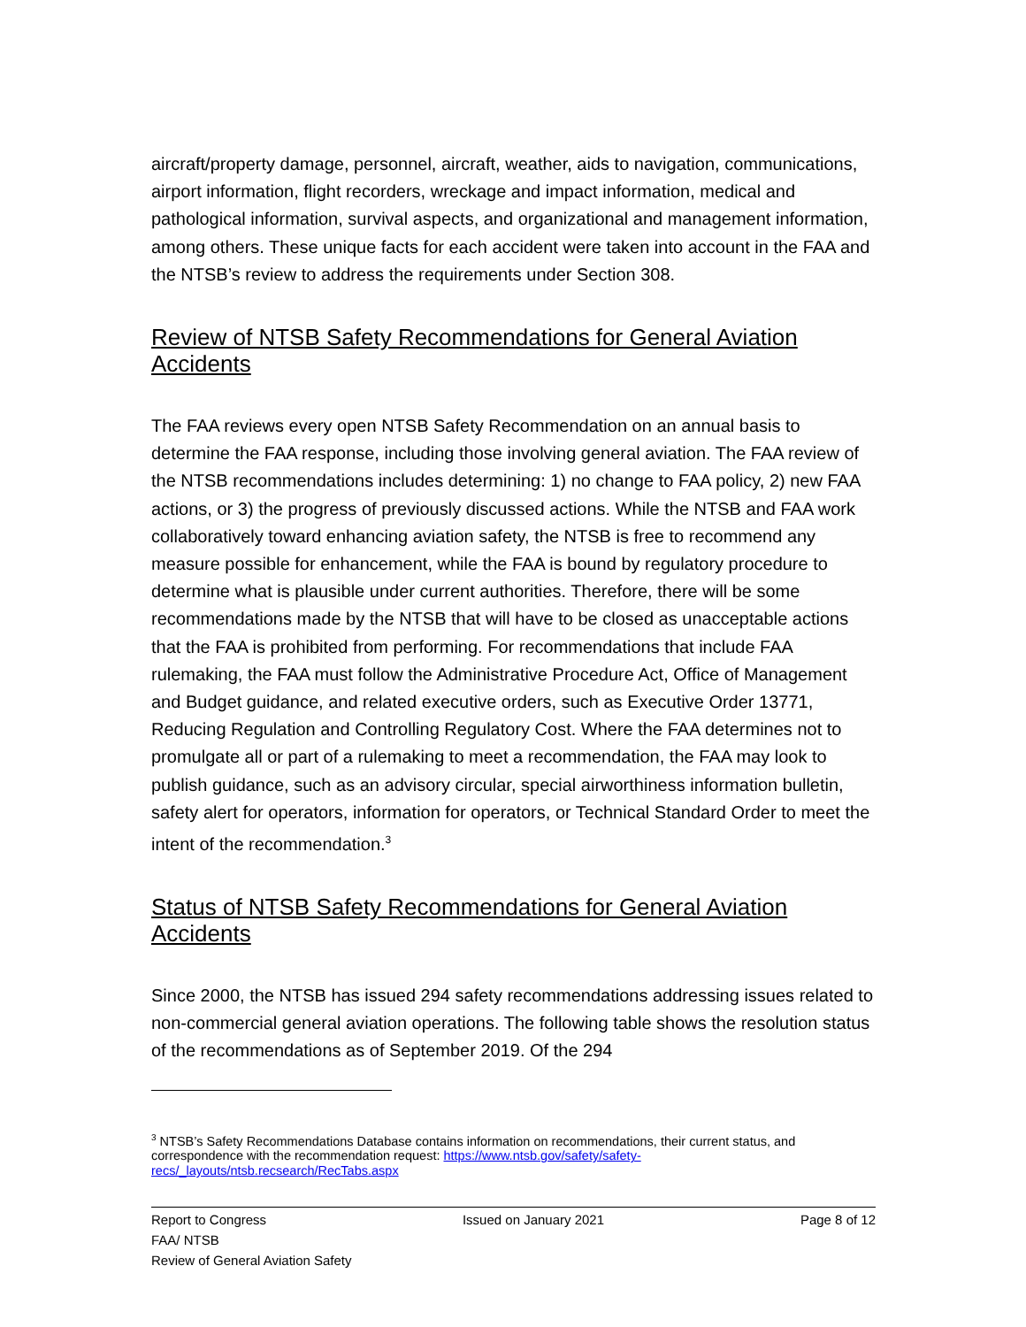aircraft/property damage, personnel, aircraft, weather, aids to navigation, communications, airport information, flight recorders, wreckage and impact information, medical and pathological information, survival aspects, and organizational and management information, among others. These unique facts for each accident were taken into account in the FAA and the NTSB’s review to address the requirements under Section 308.
Review of NTSB Safety Recommendations for General Aviation Accidents
The FAA reviews every open NTSB Safety Recommendation on an annual basis to determine the FAA response, including those involving general aviation. The FAA review of the NTSB recommendations includes determining: 1) no change to FAA policy, 2) new FAA actions, or 3) the progress of previously discussed actions. While the NTSB and FAA work collaboratively toward enhancing aviation safety, the NTSB is free to recommend any measure possible for enhancement, while the FAA is bound by regulatory procedure to determine what is plausible under current authorities. Therefore, there will be some recommendations made by the NTSB that will have to be closed as unacceptable actions that the FAA is prohibited from performing. For recommendations that include FAA rulemaking, the FAA must follow the Administrative Procedure Act, Office of Management and Budget guidance, and related executive orders, such as Executive Order 13771, Reducing Regulation and Controlling Regulatory Cost. Where the FAA determines not to promulgate all or part of a rulemaking to meet a recommendation, the FAA may look to publish guidance, such as an advisory circular, special airworthiness information bulletin, safety alert for operators, information for operators, or Technical Standard Order to meet the intent of the recommendation.<sup>3</sup>
Status of NTSB Safety Recommendations for General Aviation Accidents
Since 2000, the NTSB has issued 294 safety recommendations addressing issues related to non-commercial general aviation operations. The following table shows the resolution status of the recommendations as of September 2019. Of the 294
<sup>3</sup> NTSB’s Safety Recommendations Database contains information on recommendations, their current status, and correspondence with the recommendation request: https://www.ntsb.gov/safety/safety-recs/_layouts/ntsb.recsearch/RecTabs.aspx
Report to Congress Issued on January 2021 Page 8 of 12
FAA/ NTSB
Review of General Aviation Safety